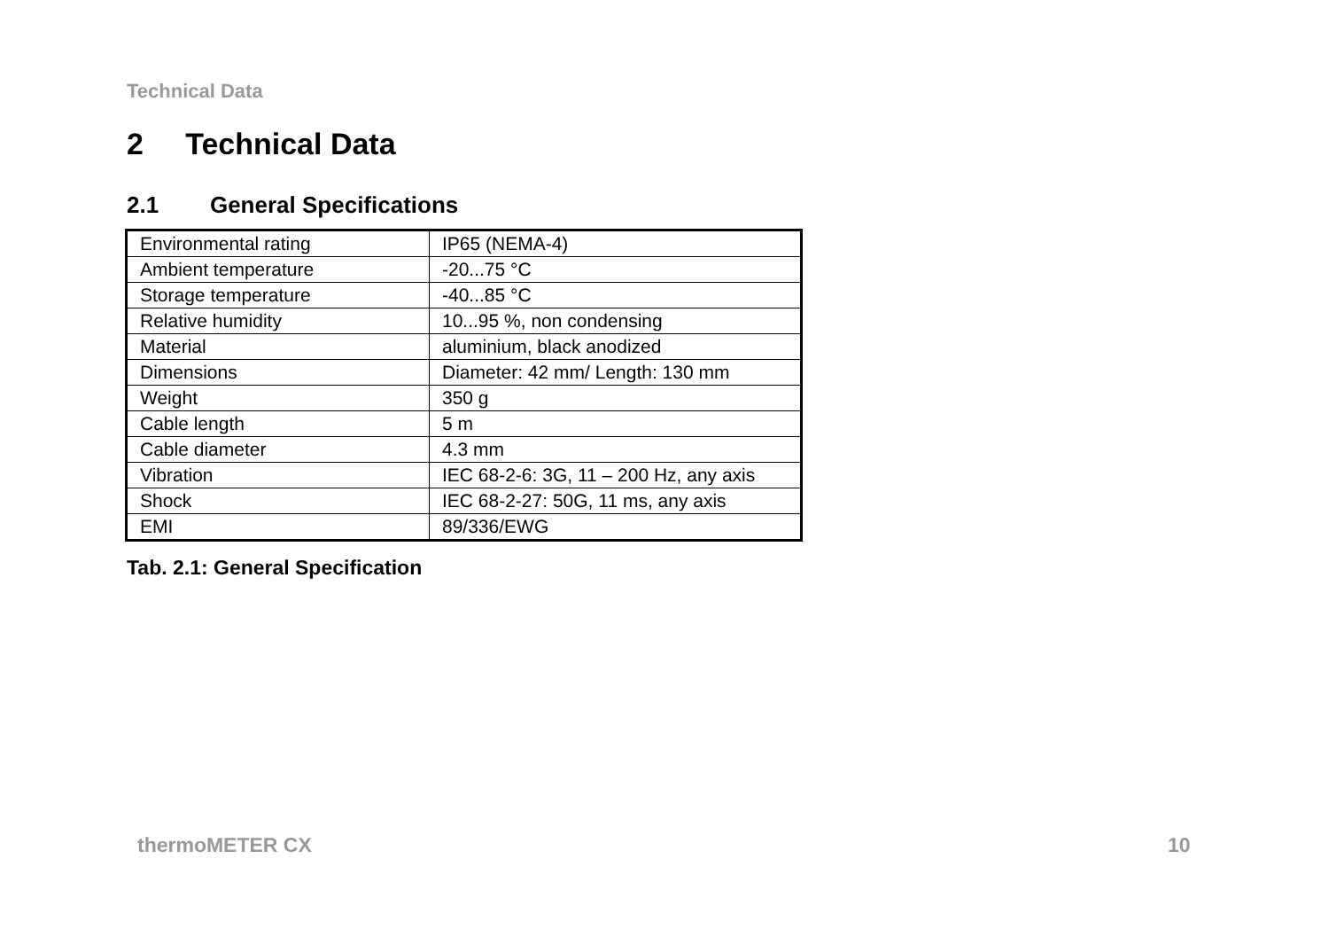Technical Data
2 Technical Data
2.1 General Specifications
| Environmental rating | IP65 (NEMA-4) |
| Ambient temperature | -20...75 °C |
| Storage temperature | -40...85 °C |
| Relative humidity | 10...95 %, non condensing |
| Material | aluminium, black anodized |
| Dimensions | Diameter: 42 mm/ Length: 130 mm |
| Weight | 350 g |
| Cable length | 5 m |
| Cable diameter | 4.3 mm |
| Vibration | IEC 68-2-6: 3G, 11 – 200 Hz, any axis |
| Shock | IEC 68-2-27: 50G, 11 ms, any axis |
| EMI | 89/336/EWG |
Tab. 2.1: General Specification
thermoMETER CX 10